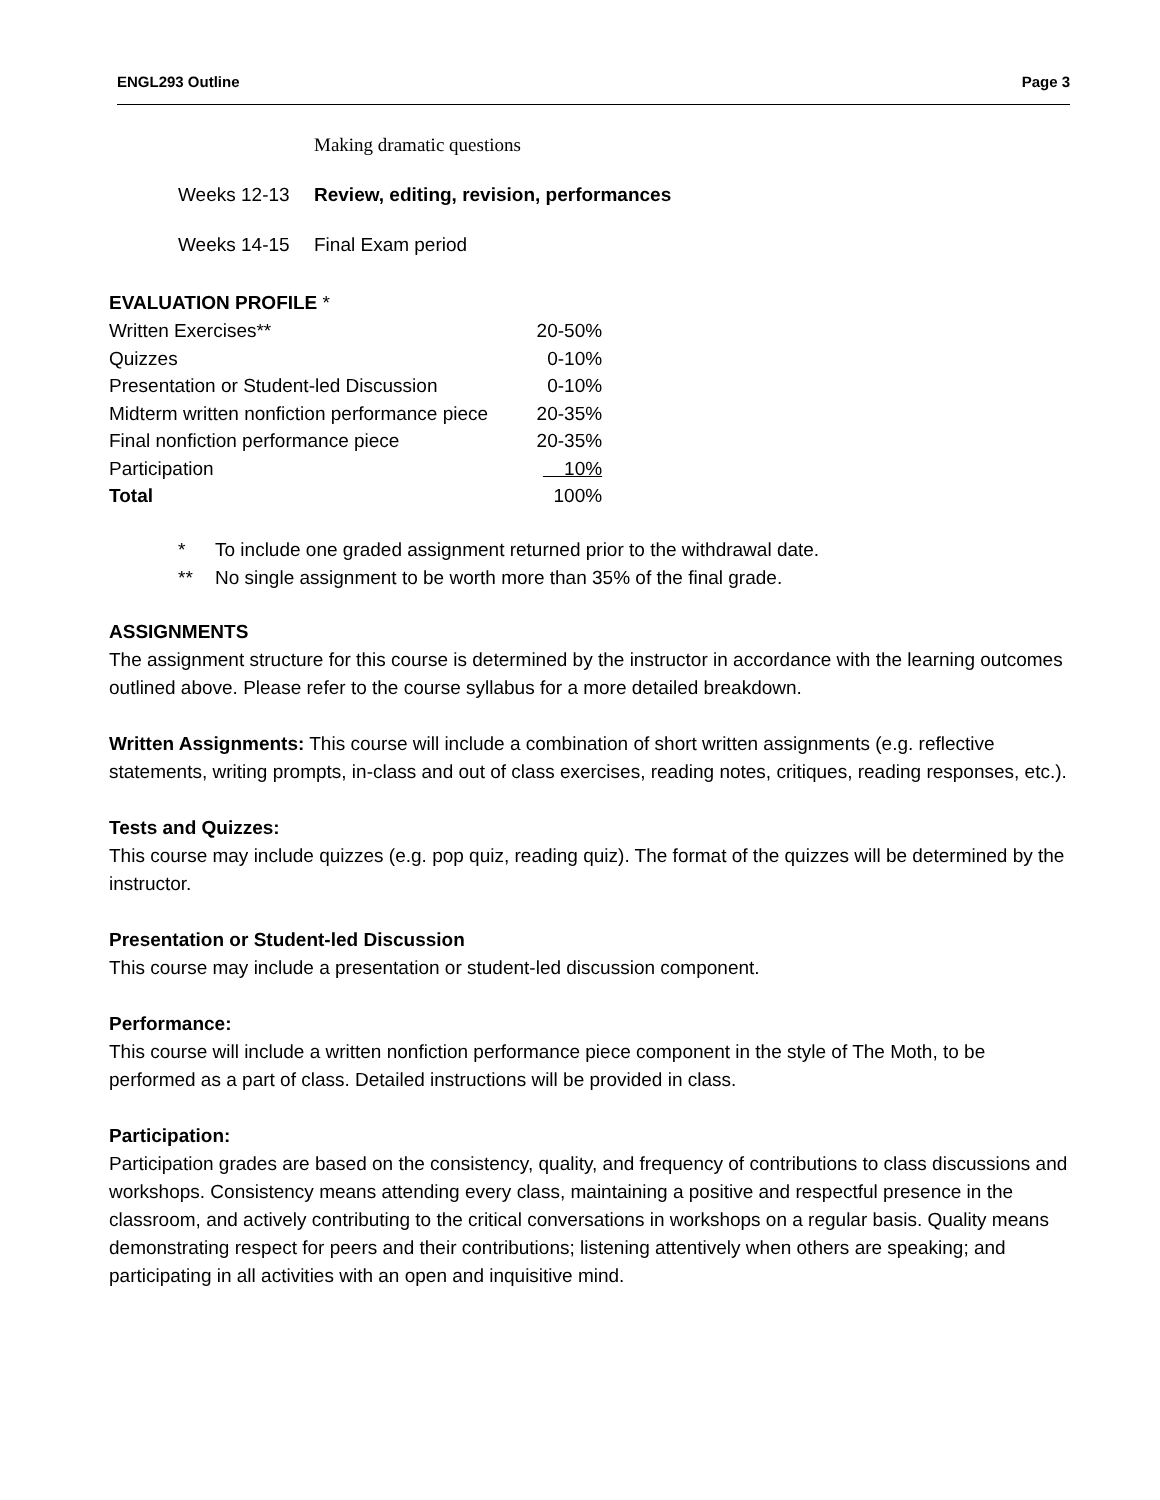ENGL293 Outline Page 3
Making dramatic questions
Weeks 12-13 Review, editing, revision, performances
Weeks 14-15 Final Exam period
EVALUATION PROFILE *
| Written Exercises** | 20-50% |
| Quizzes | 0-10% |
| Presentation or Student-led Discussion | 0-10% |
| Midterm written nonfiction performance piece | 20-35% |
| Final nonfiction performance piece | 20-35% |
| Participation | 10% |
| Total | 100% |
* To include one graded assignment returned prior to the withdrawal date.
** No single assignment to be worth more than 35% of the final grade.
ASSIGNMENTS
The assignment structure for this course is determined by the instructor in accordance with the learning outcomes outlined above. Please refer to the course syllabus for a more detailed breakdown.
Written Assignments: This course will include a combination of short written assignments (e.g. reflective statements, writing prompts, in-class and out of class exercises, reading notes, critiques, reading responses, etc.).
Tests and Quizzes:
This course may include quizzes (e.g. pop quiz, reading quiz). The format of the quizzes will be determined by the instructor.
Presentation or Student-led Discussion
This course may include a presentation or student-led discussion component.
Performance:
This course will include a written nonfiction performance piece component in the style of The Moth, to be performed as a part of class. Detailed instructions will be provided in class.
Participation:
Participation grades are based on the consistency, quality, and frequency of contributions to class discussions and workshops. Consistency means attending every class, maintaining a positive and respectful presence in the classroom, and actively contributing to the critical conversations in workshops on a regular basis. Quality means demonstrating respect for peers and their contributions; listening attentively when others are speaking; and participating in all activities with an open and inquisitive mind.